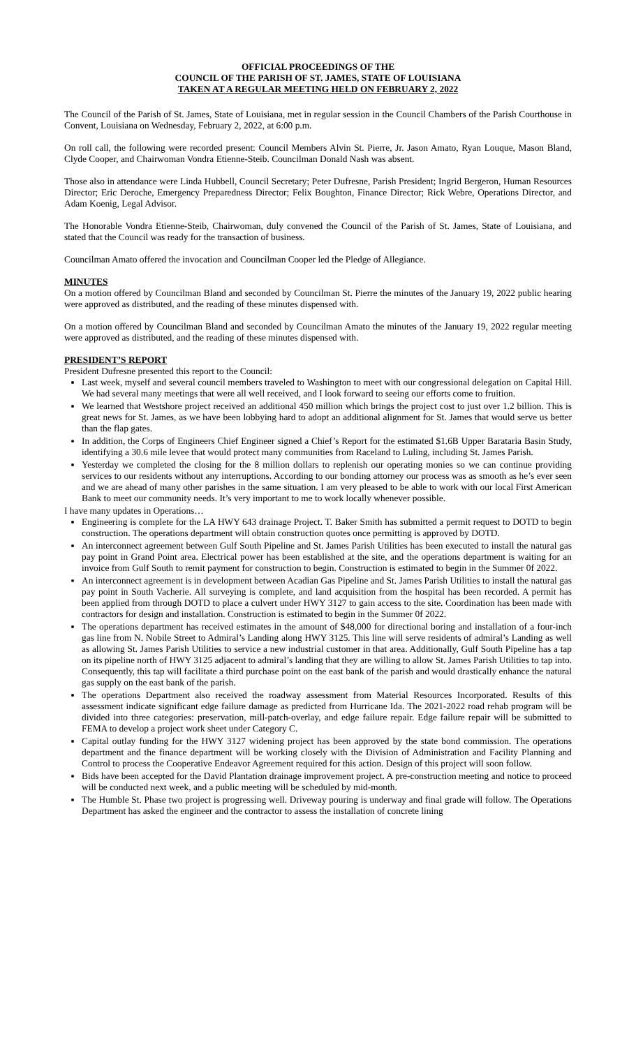OFFICIAL PROCEEDINGS OF THE
COUNCIL OF THE PARISH OF ST. JAMES, STATE OF LOUISIANA
TAKEN AT A REGULAR MEETING HELD ON FEBRUARY 2, 2022
The Council of the Parish of St. James, State of Louisiana, met in regular session in the Council Chambers of the Parish Courthouse in Convent, Louisiana on Wednesday, February 2, 2022, at 6:00 p.m.
On roll call, the following were recorded present: Council Members Alvin St. Pierre, Jr. Jason Amato, Ryan Louque, Mason Bland, Clyde Cooper, and Chairwoman Vondra Etienne-Steib. Councilman Donald Nash was absent.
Those also in attendance were Linda Hubbell, Council Secretary; Peter Dufresne, Parish President; Ingrid Bergeron, Human Resources Director; Eric Deroche, Emergency Preparedness Director; Felix Boughton, Finance Director; Rick Webre, Operations Director, and Adam Koenig, Legal Advisor.
The Honorable Vondra Etienne-Steib, Chairwoman, duly convened the Council of the Parish of St. James, State of Louisiana, and stated that the Council was ready for the transaction of business.
Councilman Amato offered the invocation and Councilman Cooper led the Pledge of Allegiance.
MINUTES
On a motion offered by Councilman Bland and seconded by Councilman St. Pierre the minutes of the January 19, 2022 public hearing were approved as distributed, and the reading of these minutes dispensed with.
On a motion offered by Councilman Bland and seconded by Councilman Amato the minutes of the January 19, 2022 regular meeting were approved as distributed, and the reading of these minutes dispensed with.
PRESIDENT’S REPORT
President Dufresne presented this report to the Council:
Last week, myself and several council members traveled to Washington to meet with our congressional delegation on Capital Hill. We had several many meetings that were all well received, and I look forward to seeing our efforts come to fruition.
We learned that Westshore project received an additional 450 million which brings the project cost to just over 1.2 billion. This is great news for St. James, as we have been lobbying hard to adopt an additional alignment for St. James that would serve us better than the flap gates.
In addition, the Corps of Engineers Chief Engineer signed a Chief’s Report for the estimated $1.6B Upper Barataria Basin Study, identifying a 30.6 mile levee that would protect many communities from Raceland to Luling, including St. James Parish.
Yesterday we completed the closing for the 8 million dollars to replenish our operating monies so we can continue providing services to our residents without any interruptions. According to our bonding attorney our process was as smooth as he’s ever seen and we are ahead of many other parishes in the same situation. I am very pleased to be able to work with our local First American Bank to meet our community needs. It’s very important to me to work locally whenever possible.
I have many updates in Operations…
Engineering is complete for the LA HWY 643 drainage Project. T. Baker Smith has submitted a permit request to DOTD to begin construction. The operations department will obtain construction quotes once permitting is approved by DOTD.
An interconnect agreement between Gulf South Pipeline and St. James Parish Utilities has been executed to install the natural gas pay point in Grand Point area. Electrical power has been established at the site, and the operations department is waiting for an invoice from Gulf South to remit payment for construction to begin. Construction is estimated to begin in the Summer 0f 2022.
An interconnect agreement is in development between Acadian Gas Pipeline and St. James Parish Utilities to install the natural gas pay point in South Vacherie. All surveying is complete, and land acquisition from the hospital has been recorded. A permit has been applied from through DOTD to place a culvert under HWY 3127 to gain access to the site. Coordination has been made with contractors for design and installation. Construction is estimated to begin in the Summer 0f 2022.
The operations department has received estimates in the amount of $48,000 for directional boring and installation of a four-inch gas line from N. Nobile Street to Admiral’s Landing along HWY 3125. This line will serve residents of admiral’s Landing as well as allowing St. James Parish Utilities to service a new industrial customer in that area. Additionally, Gulf South Pipeline has a tap on its pipeline north of HWY 3125 adjacent to admiral’s landing that they are willing to allow St. James Parish Utilities to tap into. Consequently, this tap will facilitate a third purchase point on the east bank of the parish and would drastically enhance the natural gas supply on the east bank of the parish.
The operations Department also received the roadway assessment from Material Resources Incorporated. Results of this assessment indicate significant edge failure damage as predicted from Hurricane Ida. The 2021-2022 road rehab program will be divided into three categories: preservation, mill-patch-overlay, and edge failure repair. Edge failure repair will be submitted to FEMA to develop a project work sheet under Category C.
Capital outlay funding for the HWY 3127 widening project has been approved by the state bond commission. The operations department and the finance department will be working closely with the Division of Administration and Facility Planning and Control to process the Cooperative Endeavor Agreement required for this action. Design of this project will soon follow.
Bids have been accepted for the David Plantation drainage improvement project. A pre-construction meeting and notice to proceed will be conducted next week, and a public meeting will be scheduled by mid-month.
The Humble St. Phase two project is progressing well. Driveway pouring is underway and final grade will follow. The Operations Department has asked the engineer and the contractor to assess the installation of concrete lining